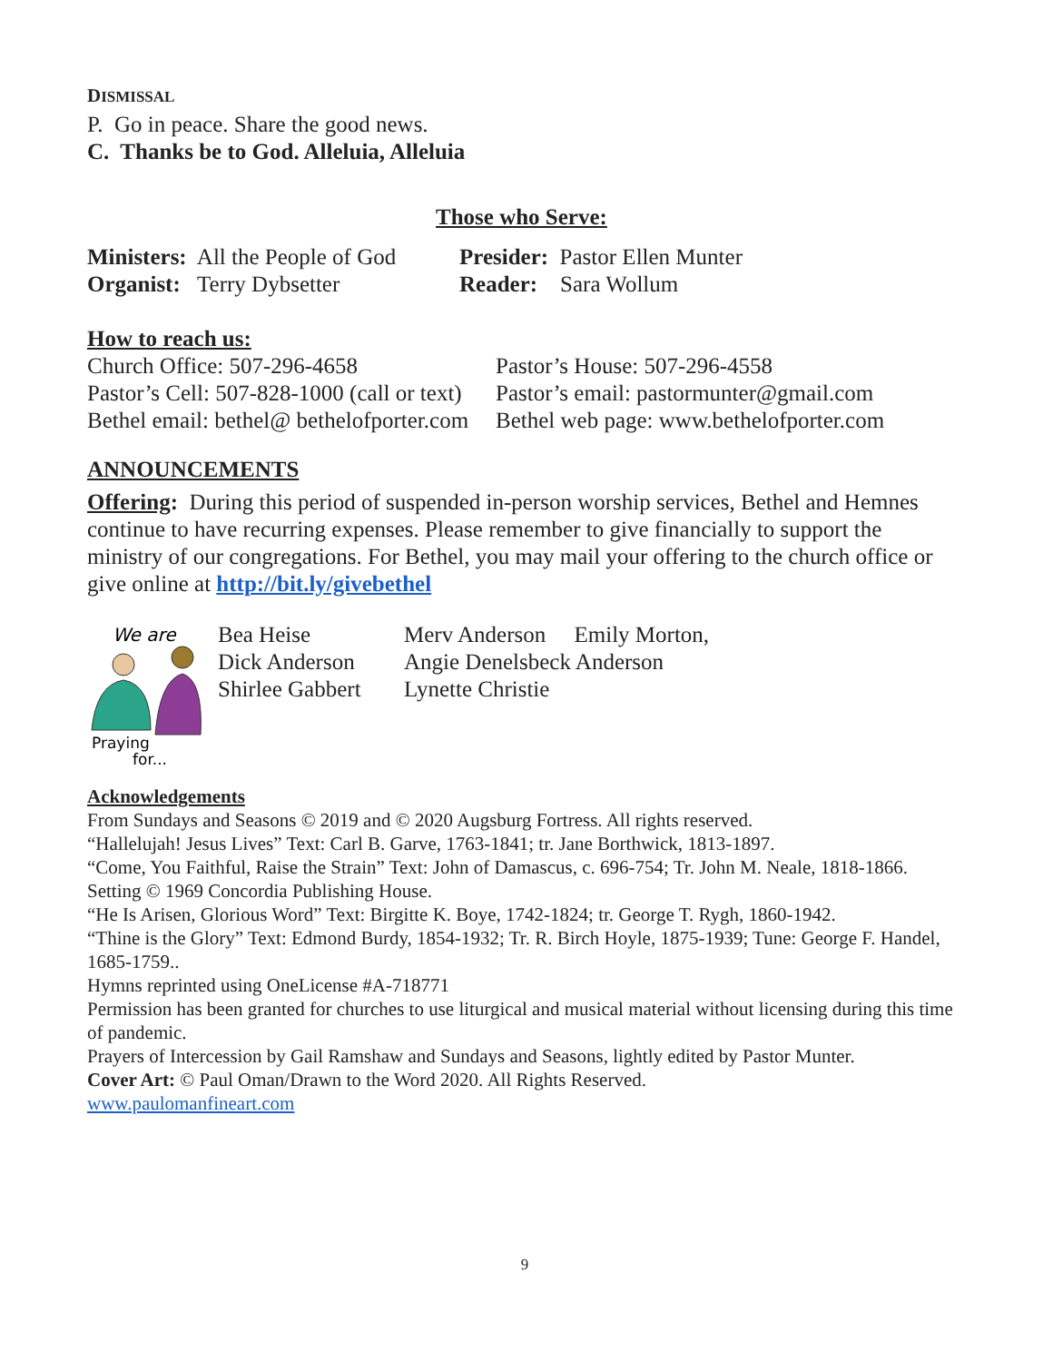DISMISSAL
P. Go in peace. Share the good news.
C. Thanks be to God. Alleluia, Alleluia
Those who Serve:
Ministers: All the People of God
Presider: Pastor Ellen Munter
Organist: Terry Dybsetter Reader: Sara Wollum
How to reach us:
Church Office: 507-296-4658 Pastor’s House: 507-296-4558
Pastor’s Cell: 507-828-1000 (call or text)
Pastor’s email: pastormunter@gmail.com
Bethel email: bethel@ bethelofporter.com
Bethel web page: www.bethelofporter.com
ANNOUNCEMENTS
Offering: During this period of suspended in-person worship services, Bethel and Hemnes continue to have recurring expenses. Please remember to give financially to support the ministry of our congregations. For Bethel, you may mail your offering to the church office or give online at http://bit.ly/givebethel
We are
Praying
for...
Bea Heise
Dick Anderson
Shirlee Gabbert
Merv Anderson Emily Morton,
Angie Denelsbeck Anderson
Lynette Christie
Acknowledgements
From Sundays and Seasons © 2019 and © 2020 Augsburg Fortress. All rights reserved.
“Hallelujah! Jesus Lives” Text: Carl B. Garve, 1763-1841; tr. Jane Borthwick, 1813-1897.
“Come, You Faithful, Raise the Strain” Text: John of Damascus, c. 696-754; Tr. John M. Neale, 1818-1866. Setting © 1969 Concordia Publishing House.
“He Is Arisen, Glorious Word” Text: Birgitte K. Boye, 1742-1824; tr. George T. Rygh, 1860-1942.
“Thine is the Glory” Text: Edmond Burdy, 1854-1932; Tr. R. Birch Hoyle, 1875-1939; Tune: George F. Handel, 1685-1759..
Hymns reprinted using OneLicense #A-718771
Permission has been granted for churches to use liturgical and musical material without licensing during this time of pandemic.
Prayers of Intercession by Gail Ramshaw and Sundays and Seasons, lightly edited by Pastor Munter.
Cover Art: © Paul Oman/Drawn to the Word 2020. All Rights Reserved.
www.paulomanfineart.com
9